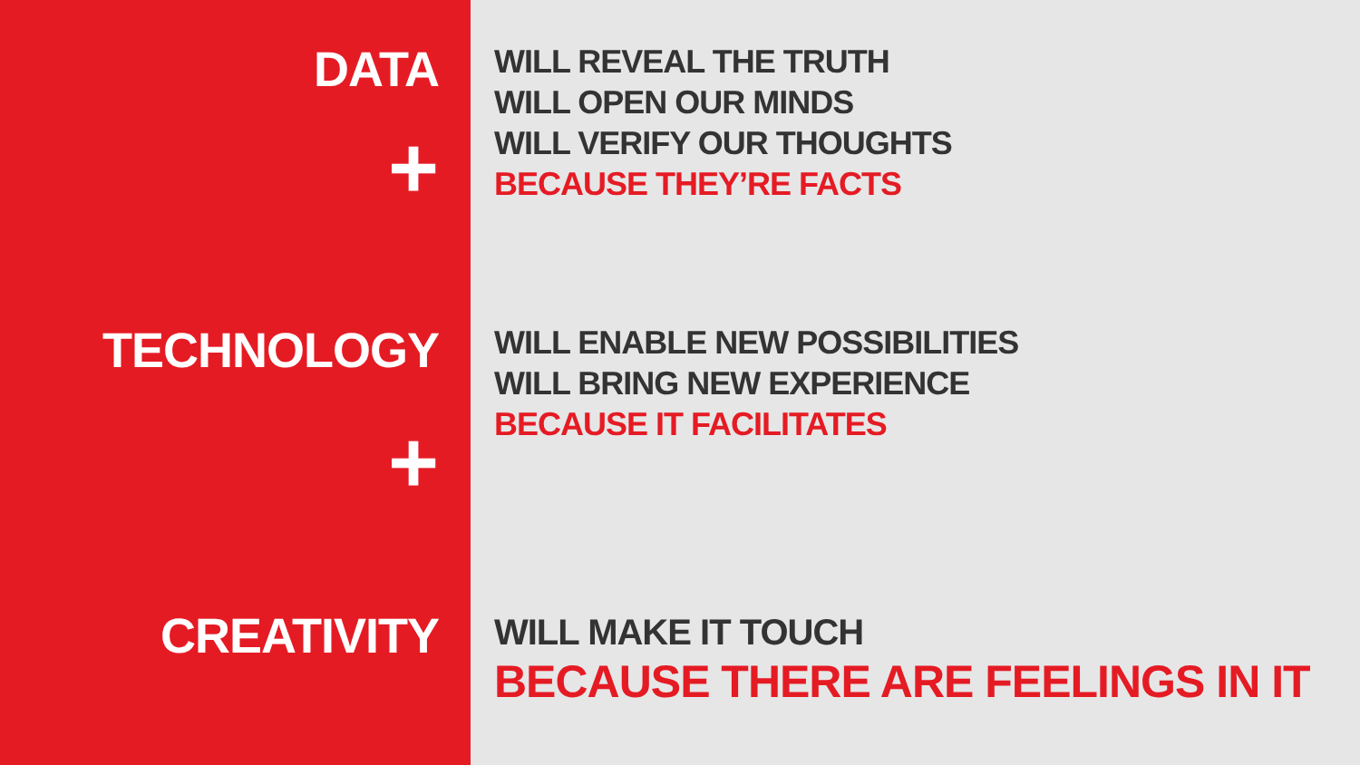DATA
WILL REVEAL THE TRUTH
WILL OPEN OUR MINDS
WILL VERIFY OUR THOUGHTS
BECAUSE THEY’RE FACTS
+
TECHNOLOGY
WILL ENABLE NEW POSSIBILITIES
WILL BRING NEW EXPERIENCE
BECAUSE IT FACILITATES
+
CREATIVITY
WILL MAKE IT TOUCH
BECAUSE THERE ARE FEELINGS IN IT